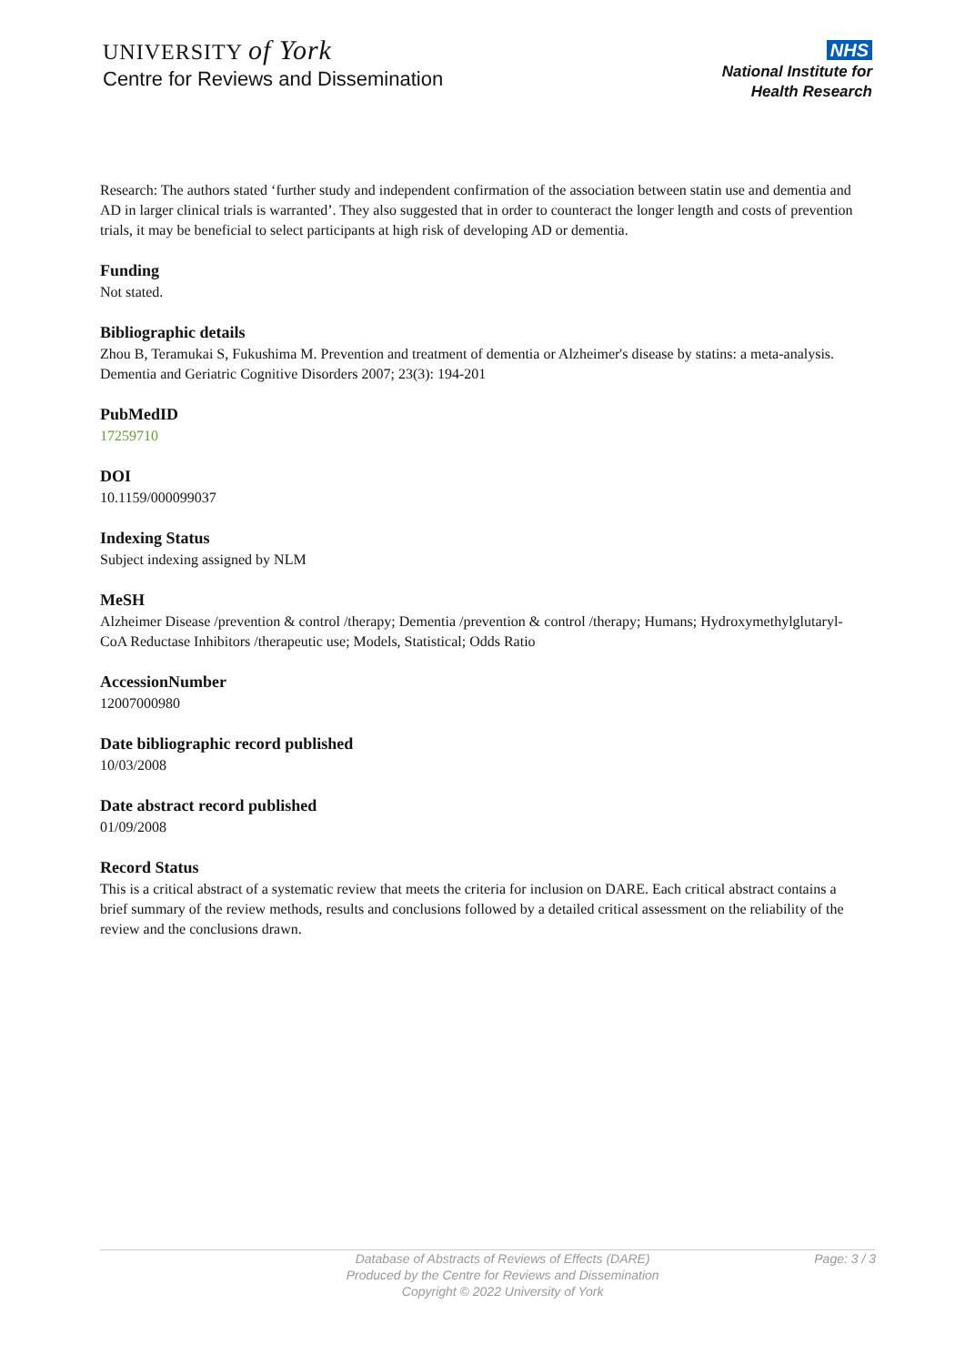UNIVERSITY of York
Centre for Reviews and Dissemination
NHS
National Institute for
Health Research
Research: The authors stated ‘further study and independent confirmation of the association between statin use and dementia and AD in larger clinical trials is warranted’. They also suggested that in order to counteract the longer length and costs of prevention trials, it may be beneficial to select participants at high risk of developing AD or dementia.
Funding
Not stated.
Bibliographic details
Zhou B, Teramukai S, Fukushima M. Prevention and treatment of dementia or Alzheimer's disease by statins: a meta-analysis. Dementia and Geriatric Cognitive Disorders 2007; 23(3): 194-201
PubMedID
17259710
DOI
10.1159/000099037
Indexing Status
Subject indexing assigned by NLM
MeSH
Alzheimer Disease /prevention & control /therapy; Dementia /prevention & control /therapy; Humans; Hydroxymethylglutaryl-CoA Reductase Inhibitors /therapeutic use; Models, Statistical; Odds Ratio
AccessionNumber
12007000980
Date bibliographic record published
10/03/2008
Date abstract record published
01/09/2008
Record Status
This is a critical abstract of a systematic review that meets the criteria for inclusion on DARE. Each critical abstract contains a brief summary of the review methods, results and conclusions followed by a detailed critical assessment on the reliability of the review and the conclusions drawn.
Database of Abstracts of Reviews of Effects (DARE)
Produced by the Centre for Reviews and Dissemination
Copyright © 2022 University of York
Page: 3 / 3